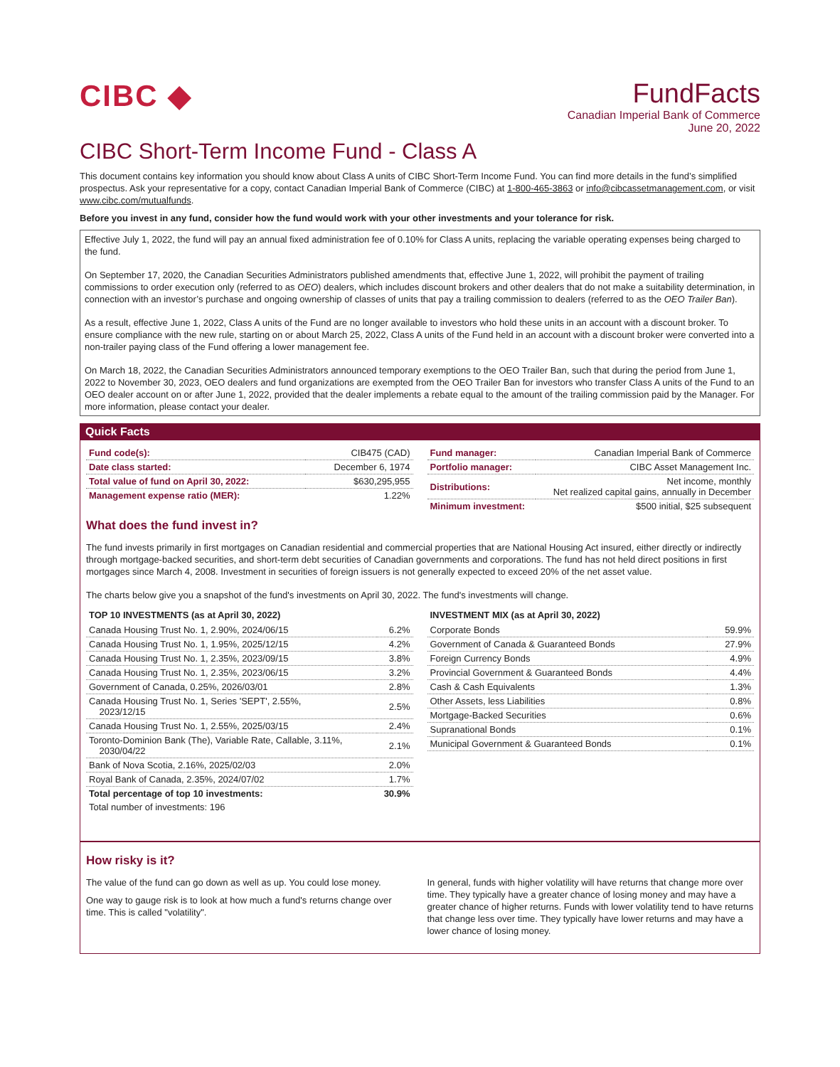CIBC ◆
FundFacts
Canadian Imperial Bank of Commerce
June 20, 2022
CIBC Short-Term Income Fund - Class A
This document contains key information you should know about Class A units of CIBC Short-Term Income Fund. You can find more details in the fund’s simplified prospectus. Ask your representative for a copy, contact Canadian Imperial Bank of Commerce (CIBC) at 1-800-465-3863 or info@cibcassetmanagement.com, or visit www.cibc.com/mutualfunds.
Before you invest in any fund, consider how the fund would work with your other investments and your tolerance for risk.
Effective July 1, 2022, the fund will pay an annual fixed administration fee of 0.10% for Class A units, replacing the variable operating expenses being charged to the fund.
On September 17, 2020, the Canadian Securities Administrators published amendments that, effective June 1, 2022, will prohibit the payment of trailing commissions to order execution only (referred to as OEO) dealers, which includes discount brokers and other dealers that do not make a suitability determination, in connection with an investor’s purchase and ongoing ownership of classes of units that pay a trailing commission to dealers (referred to as the OEO Trailer Ban).
As a result, effective June 1, 2022, Class A units of the Fund are no longer available to investors who hold these units in an account with a discount broker. To ensure compliance with the new rule, starting on or about March 25, 2022, Class A units of the Fund held in an account with a discount broker were converted into a non-trailer paying class of the Fund offering a lower management fee.
On March 18, 2022, the Canadian Securities Administrators announced temporary exemptions to the OEO Trailer Ban, such that during the period from June 1, 2022 to November 30, 2023, OEO dealers and fund organizations are exempted from the OEO Trailer Ban for investors who transfer Class A units of the Fund to an OEO dealer account on or after June 1, 2022, provided that the dealer implements a rebate equal to the amount of the trailing commission paid by the Manager. For more information, please contact your dealer.
Quick Facts
| Fund code(s): | CIB475 (CAD) |
| Date class started: | December 6, 1974 |
| Total value of fund on April 30, 2022: | $630,295,955 |
| Management expense ratio (MER): | 1.22% |
| Fund manager: | Canadian Imperial Bank of Commerce |
| Portfolio manager: | CIBC Asset Management Inc. |
| Distributions: | Net income, monthly Net realized capital gains, annually in December |
| Minimum investment: | $500 initial, $25 subsequent |
What does the fund invest in?
The fund invests primarily in first mortgages on Canadian residential and commercial properties that are National Housing Act insured, either directly or indirectly through mortgage-backed securities, and short-term debt securities of Canadian governments and corporations. The fund has not held direct positions in first mortgages since March 4, 2008. Investment in securities of foreign issuers is not generally expected to exceed 20% of the net asset value.
The charts below give you a snapshot of the fund's investments on April 30, 2022. The fund's investments will change.
TOP 10 INVESTMENTS (as at April 30, 2022)
| Canada Housing Trust No. 1, 2.90%, 2024/06/15 | 6.2% |
| Canada Housing Trust No. 1, 1.95%, 2025/12/15 | 4.2% |
| Canada Housing Trust No. 1, 2.35%, 2023/09/15 | 3.8% |
| Canada Housing Trust No. 1, 2.35%, 2023/06/15 | 3.2% |
| Government of Canada, 0.25%, 2026/03/01 | 2.8% |
| Canada Housing Trust No. 1, Series 'SEPT', 2.55%, 2023/12/15 | 2.5% |
| Canada Housing Trust No. 1, 2.55%, 2025/03/15 | 2.4% |
| Toronto-Dominion Bank (The), Variable Rate, Callable, 3.11%, 2030/04/22 | 2.1% |
| Bank of Nova Scotia, 2.16%, 2025/02/03 | 2.0% |
| Royal Bank of Canada, 2.35%, 2024/07/02 | 1.7% |
| Total percentage of top 10 investments: | 30.9% |
| Total number of investments: 196 | |
INVESTMENT MIX (as at April 30, 2022)
| Corporate Bonds | 59.9% |
| Government of Canada & Guaranteed Bonds | 27.9% |
| Foreign Currency Bonds | 4.9% |
| Provincial Government & Guaranteed Bonds | 4.4% |
| Cash & Cash Equivalents | 1.3% |
| Other Assets, less Liabilities | 0.8% |
| Mortgage-Backed Securities | 0.6% |
| Supranational Bonds | 0.1% |
| Municipal Government & Guaranteed Bonds | 0.1% |
How risky is it?
The value of the fund can go down as well as up. You could lose money.
One way to gauge risk is to look at how much a fund's returns change over time. This is called "volatility".
In general, funds with higher volatility will have returns that change more over time. They typically have a greater chance of losing money and may have a greater chance of higher returns. Funds with lower volatility tend to have returns that change less over time. They typically have lower returns and may have a lower chance of losing money.